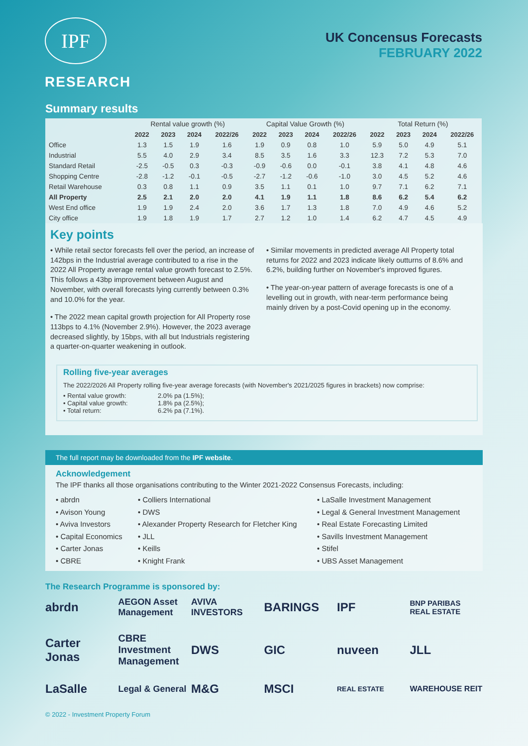IPF
RESEARCH
UK Concensus Forecasts
FEBRUARY 2022
Summary results
| | Rental value growth (%) | | | | Capital Value Growth (%) | | | | Total Return (%) | | | |
| --- | --- | --- | --- | --- | --- | --- | --- | --- | --- | --- | --- | --- |
| | 2022 | 2023 | 2024 | 2022/26 | 2022 | 2023 | 2024 | 2022/26 | 2022 | 2023 | 2024 | 2022/26 |
| Office | 1.3 | 1.5 | 1.9 | 1.6 | 1.9 | 0.9 | 0.8 | 1.0 | 5.9 | 5.0 | 4.9 | 5.1 |
| Industrial | 5.5 | 4.0 | 2.9 | 3.4 | 8.5 | 3.5 | 1.6 | 3.3 | 12.3 | 7.2 | 5.3 | 7.0 |
| Standard Retail | -2.5 | -0.5 | 0.3 | -0.3 | -0.9 | -0.6 | 0.0 | -0.1 | 3.8 | 4.1 | 4.8 | 4.6 |
| Shopping Centre | -2.8 | -1.2 | -0.1 | -0.5 | -2.7 | -1.2 | -0.6 | -1.0 | 3.0 | 4.5 | 5.2 | 4.6 |
| Retail Warehouse | 0.3 | 0.8 | 1.1 | 0.9 | 3.5 | 1.1 | 0.1 | 1.0 | 9.7 | 7.1 | 6.2 | 7.1 |
| All Property | 2.5 | 2.1 | 2.0 | 2.0 | 4.1 | 1.9 | 1.1 | 1.8 | 8.6 | 6.2 | 5.4 | 6.2 |
| West End office | 1.9 | 1.9 | 2.4 | 2.0 | 3.6 | 1.7 | 1.3 | 1.8 | 7.0 | 4.9 | 4.6 | 5.2 |
| City office | 1.9 | 1.8 | 1.9 | 1.7 | 2.7 | 1.2 | 1.0 | 1.4 | 6.2 | 4.7 | 4.5 | 4.9 |
Key points
• While retail sector forecasts fell over the period, an increase of 142bps in the Industrial average contributed to a rise in the 2022 All Property average rental value growth forecast to 2.5%. This follows a 43bp improvement between August and November, with overall forecasts lying currently between 0.3% and 10.0% for the year.
• The 2022 mean capital growth projection for All Property rose 113bps to 4.1% (November 2.9%). However, the 2023 average decreased slightly, by 15bps, with all but Industrials registering a quarter-on-quarter weakening in outlook.
• Similar movements in predicted average All Property total returns for 2022 and 2023 indicate likely outturns of 8.6% and 6.2%, building further on November's improved figures.
• The year-on-year pattern of average forecasts is one of a levelling out in growth, with near-term performance being mainly driven by a post-Covid opening up in the economy.
Rolling five-year averages
The 2022/2026 All Property rolling five-year average forecasts (with November's 2021/2025 figures in brackets) now comprise:
• Rental value growth: 2.0% pa (1.5%); • Capital value growth: 1.8% pa (2.5%); • Total return: 6.2% pa (7.1%).
The full report may be downloaded from the IPF website.
Acknowledgement
The IPF thanks all those organisations contributing to the Winter 2021-2022 Consensus Forecasts, including:
• abrdn
• Avison Young
• Aviva Investors
• Capital Economics
• Carter Jonas
• CBRE
• Colliers International
• DWS
• Alexander Property Research for Fletcher King
• JLL
• Keills
• Knight Frank
• LaSalle Investment Management
• Legal & General Investment Management
• Real Estate Forecasting Limited
• Savills Investment Management
• Stifel
• UBS Asset Management
The Research Programme is sponsored by:
abrdn
AEGON Asset Management
AVIVA INVESTORS
BARINGS
IPF
BNP PARIBAS REAL ESTATE
Carter Jonas
CBRE Investment Management
DWS
GIC
nuveen
JLL
LaSalle
Legal & General
M&G
MSCI
REAL ESTATE
WAREHOUSE REIT
© 2022 - Investment Property Forum